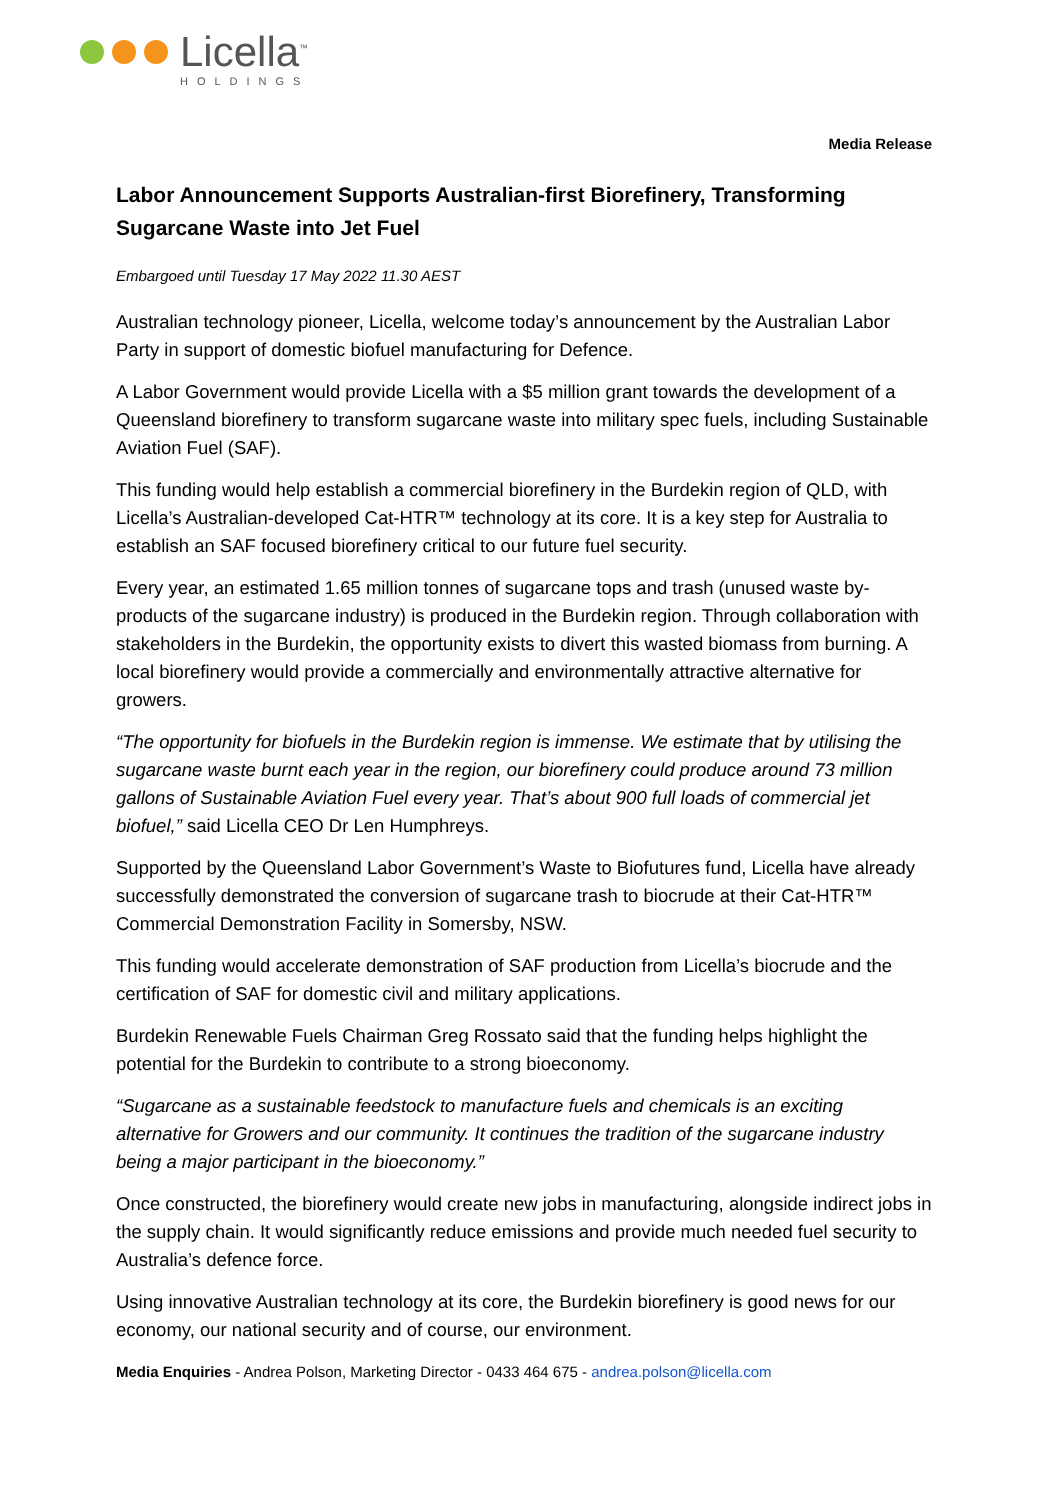Licella<sup>™</sup>
HOLDINGS
Media Release
Labor Announcement Supports Australian-first Biorefinery, Transforming Sugarcane Waste into Jet Fuel
Embargoed until Tuesday 17 May 2022 11.30 AEST
Australian technology pioneer, Licella, welcome today’s announcement by the Australian Labor Party in support of domestic biofuel manufacturing for Defence.
A Labor Government would provide Licella with a $5 million grant towards the development of a Queensland biorefinery to transform sugarcane waste into military spec fuels, including Sustainable Aviation Fuel (SAF).
This funding would help establish a commercial biorefinery in the Burdekin region of QLD, with Licella’s Australian-developed Cat-HTR™ technology at its core. It is a key step for Australia to establish an SAF focused biorefinery critical to our future fuel security.
Every year, an estimated 1.65 million tonnes of sugarcane tops and trash (unused waste by-products of the sugarcane industry) is produced in the Burdekin region. Through collaboration with stakeholders in the Burdekin, the opportunity exists to divert this wasted biomass from burning. A local biorefinery would provide a commercially and environmentally attractive alternative for growers.
“The opportunity for biofuels in the Burdekin region is immense. We estimate that by utilising the sugarcane waste burnt each year in the region, our biorefinery could produce around 73 million gallons of Sustainable Aviation Fuel every year. That’s about 900 full loads of commercial jet biofuel,” said Licella CEO Dr Len Humphreys.
Supported by the Queensland Labor Government’s Waste to Biofutures fund, Licella have already successfully demonstrated the conversion of sugarcane trash to biocrude at their Cat-HTR™ Commercial Demonstration Facility in Somersby, NSW.
This funding would accelerate demonstration of SAF production from Licella’s biocrude and the certification of SAF for domestic civil and military applications.
Burdekin Renewable Fuels Chairman Greg Rossato said that the funding helps highlight the potential for the Burdekin to contribute to a strong bioeconomy.
“Sugarcane as a sustainable feedstock to manufacture fuels and chemicals is an exciting alternative for Growers and our community. It continues the tradition of the sugarcane industry being a major participant in the bioeconomy.”
Once constructed, the biorefinery would create new jobs in manufacturing, alongside indirect jobs in the supply chain. It would significantly reduce emissions and provide much needed fuel security to Australia’s defence force.
Using innovative Australian technology at its core, the Burdekin biorefinery is good news for our economy, our national security and of course, our environment.
Media Enquiries - Andrea Polson, Marketing Director - 0433 464 675 - andrea.polson@licella.com